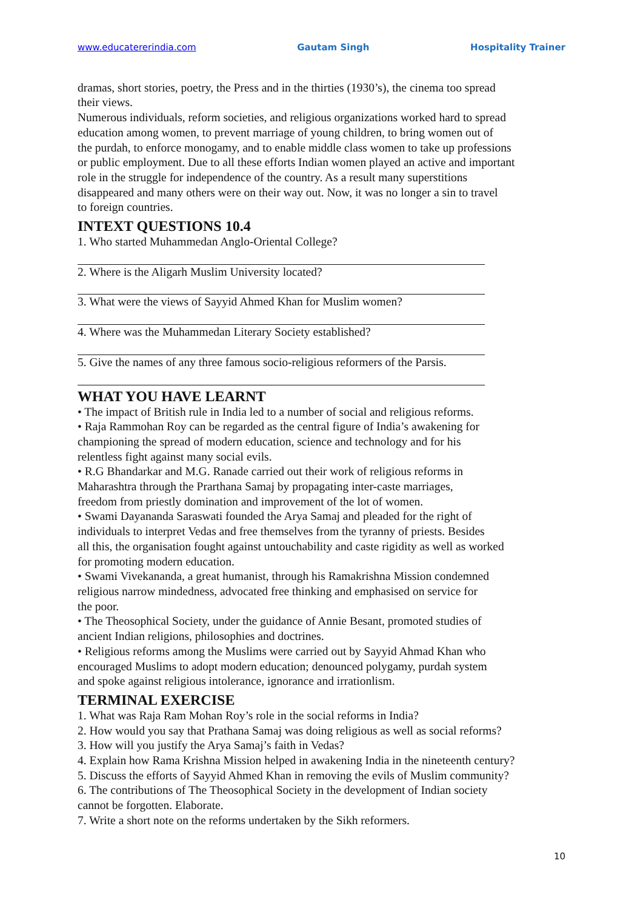www.educatererindia.com Gautam Singh Hospitality Trainer
dramas, short stories, poetry, the Press and in the thirties (1930’s), the cinema too spread
their views.
Numerous individuals, reform societies, and religious organizations worked hard to spread
education among women, to prevent marriage of young children, to bring women out of
the purdah, to enforce monogamy, and to enable middle class women to take up professions
or public employment. Due to all these efforts Indian women played an active and important
role in the struggle for independence of the country. As a result many superstitions
disappeared and many others were on their way out. Now, it was no longer a sin to travel
to foreign countries.
INTEXT QUESTIONS 10.4
1. Who started Muhammedan Anglo-Oriental College?
2. Where is the Aligarh Muslim University located?
3. What were the views of Sayyid Ahmed Khan for Muslim women?
4. Where was the Muhammedan Literary Society established?
5. Give the names of any three famous socio-religious reformers of the Parsis.
WHAT YOU HAVE LEARNT
• The impact of British rule in India led to a number of social and religious reforms.
• Raja Rammohan Roy can be regarded as the central figure of India’s awakening for
championing the spread of modern education, science and technology and for his
relentless fight against many social evils.
• R.G Bhandarkar and M.G. Ranade carried out their work of religious reforms in
Maharashtra through the Prarthana Samaj by propagating inter-caste marriages,
freedom from priestly domination and improvement of the lot of women.
• Swami Dayananda Saraswati founded the Arya Samaj and pleaded for the right of
individuals to interpret Vedas and free themselves from the tyranny of priests. Besides
all this, the organisation fought against untouchability and caste rigidity as well as worked
for promoting modern education.
• Swami Vivekananda, a great humanist, through his Ramakrishna Mission condemned
religious narrow mindedness, advocated free thinking and emphasised on service for
the poor.
• The Theosophical Society, under the guidance of Annie Besant, promoted studies of
ancient Indian religions, philosophies and doctrines.
• Religious reforms among the Muslims were carried out by Sayyid Ahmad Khan who
encouraged Muslims to adopt modern education; denounced polygamy, purdah system
and spoke against religious intolerance, ignorance and irrationlism.
TERMINAL EXERCISE
1. What was Raja Ram Mohan Roy’s role in the social reforms in India?
2. How would you say that Prathana Samaj was doing religious as well as social reforms?
3. How will you justify the Arya Samaj’s faith in Vedas?
4. Explain how Rama Krishna Mission helped in awakening India in the nineteenth century?
5. Discuss the efforts of Sayyid Ahmed Khan in removing the evils of Muslim community?
6. The contributions of The Theosophical Society in the development of Indian society
cannot be forgotten. Elaborate.
7. Write a short note on the reforms undertaken by the Sikh reformers.
10